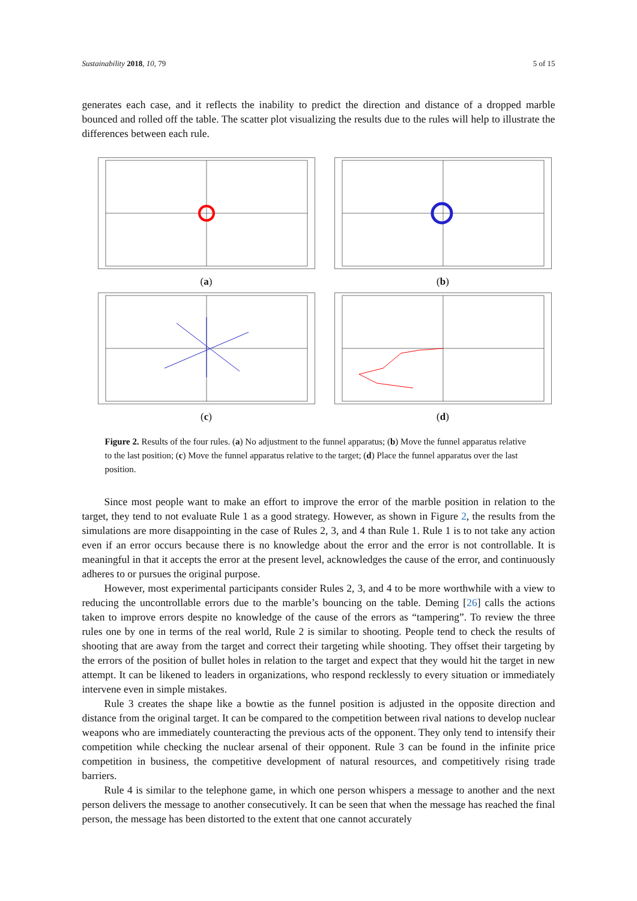Sustainability 2018, 10, 79 5 of 15
generates each case, and it reflects the inability to predict the direction and distance of a dropped marble bounced and rolled off the table. The scatter plot visualizing the results due to the rules will help to illustrate the differences between each rule.
(a)
(b)
(c)
(d)
Figure 2. Results of the four rules. (a) No adjustment to the funnel apparatus; (b) Move the funnel apparatus relative to the last position; (c) Move the funnel apparatus relative to the target; (d) Place the funnel apparatus over the last position.
Since most people want to make an effort to improve the error of the marble position in relation to the target, they tend to not evaluate Rule 1 as a good strategy. However, as shown in Figure 2, the results from the simulations are more disappointing in the case of Rules 2, 3, and 4 than Rule 1. Rule 1 is to not take any action even if an error occurs because there is no knowledge about the error and the error is not controllable. It is meaningful in that it accepts the error at the present level, acknowledges the cause of the error, and continuously adheres to or pursues the original purpose.
However, most experimental participants consider Rules 2, 3, and 4 to be more worthwhile with a view to reducing the uncontrollable errors due to the marble’s bouncing on the table. Deming [26] calls the actions taken to improve errors despite no knowledge of the cause of the errors as “tampering”. To review the three rules one by one in terms of the real world, Rule 2 is similar to shooting. People tend to check the results of shooting that are away from the target and correct their targeting while shooting. They offset their targeting by the errors of the position of bullet holes in relation to the target and expect that they would hit the target in new attempt. It can be likened to leaders in organizations, who respond recklessly to every situation or immediately intervene even in simple mistakes.
Rule 3 creates the shape like a bowtie as the funnel position is adjusted in the opposite direction and distance from the original target. It can be compared to the competition between rival nations to develop nuclear weapons who are immediately counteracting the previous acts of the opponent. They only tend to intensify their competition while checking the nuclear arsenal of their opponent. Rule 3 can be found in the infinite price competition in business, the competitive development of natural resources, and competitively rising trade barriers.
Rule 4 is similar to the telephone game, in which one person whispers a message to another and the next person delivers the message to another consecutively. It can be seen that when the message has reached the final person, the message has been distorted to the extent that one cannot accurately